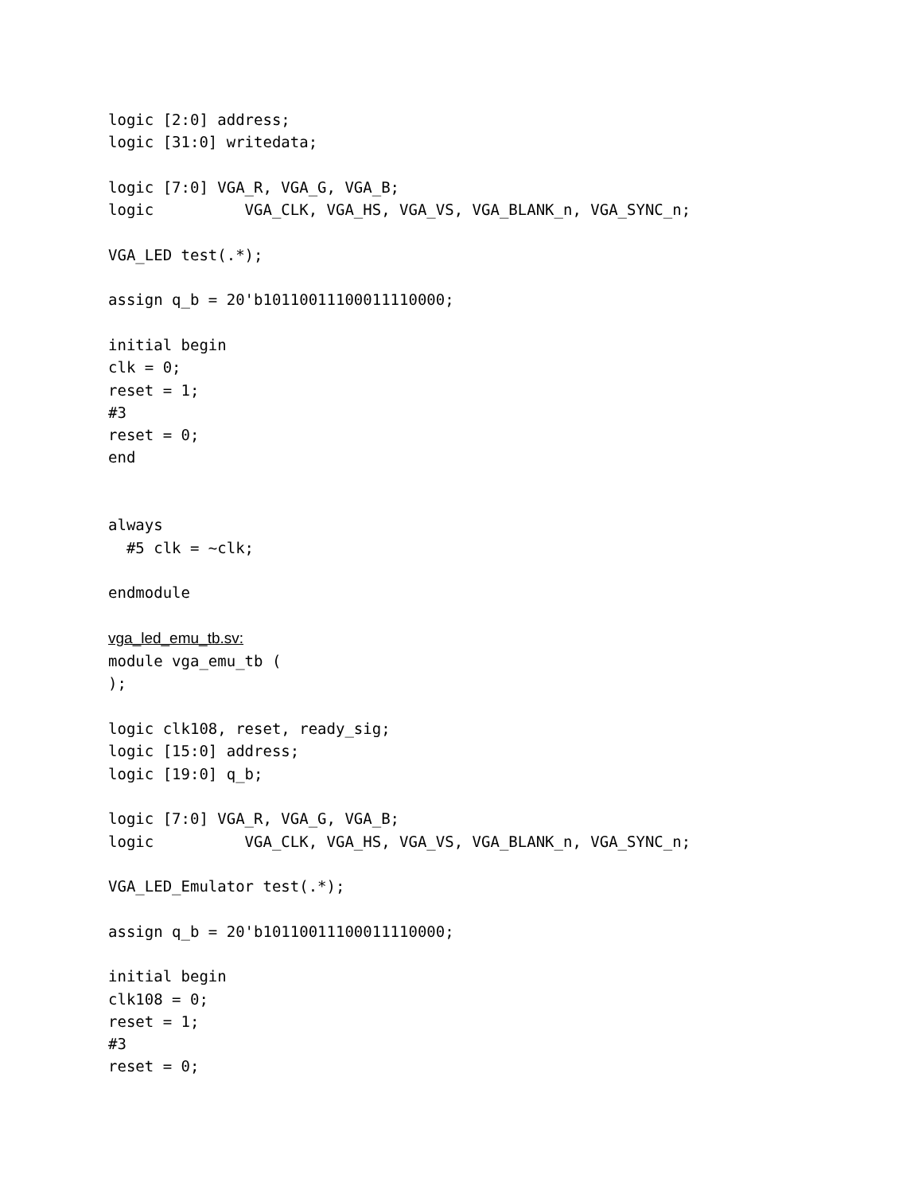logic [2:0] address;
logic [31:0] writedata;

logic [7:0] VGA_R, VGA_G, VGA_B;
logic          VGA_CLK, VGA_HS, VGA_VS, VGA_BLANK_n, VGA_SYNC_n;

VGA_LED test(.*);

assign q_b = 20'b10110011100011110000;

initial begin
clk = 0;
reset = 1;
#3
reset = 0;
end


always
  #5 clk = ~clk;

endmodule

vga_led_emu_tb.sv:
module vga_emu_tb (
);

logic clk108, reset, ready_sig;
logic [15:0] address;
logic [19:0] q_b;

logic [7:0] VGA_R, VGA_G, VGA_B;
logic          VGA_CLK, VGA_HS, VGA_VS, VGA_BLANK_n, VGA_SYNC_n;

VGA_LED_Emulator test(.*);

assign q_b = 20'b10110011100011110000;

initial begin
clk108 = 0;
reset = 1;
#3
reset = 0;